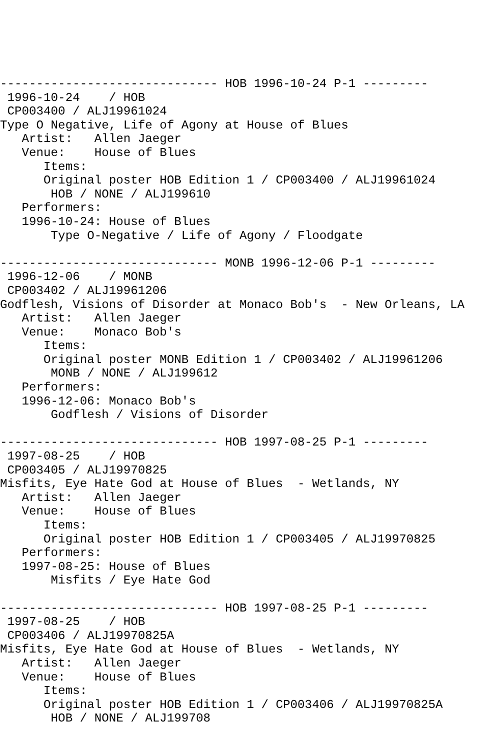------------------------------ HOB 1996-10-24 P-1 ---------
 1996-10-24    / HOB
 CP003400 / ALJ19961024
Type O Negative, Life of Agony at House of Blues
   Artist:   Allen Jaeger
   Venue:    House of Blues
      Items:
      Original poster HOB Edition 1 / CP003400 / ALJ19961024
       HOB / NONE / ALJ199610
   Performers:
   1996-10-24: House of Blues
       Type O-Negative / Life of Agony / Floodgate

------------------------------ MONB 1996-12-06 P-1 ---------
 1996-12-06    / MONB
 CP003402 / ALJ19961206
Godflesh, Visions of Disorder at Monaco Bob's  - New Orleans, LA
   Artist:   Allen Jaeger
   Venue:    Monaco Bob's
      Items:
      Original poster MONB Edition 1 / CP003402 / ALJ19961206
       MONB / NONE / ALJ199612
   Performers:
   1996-12-06: Monaco Bob's
       Godflesh / Visions of Disorder

------------------------------ HOB 1997-08-25 P-1 ---------
 1997-08-25    / HOB
 CP003405 / ALJ19970825
Misfits, Eye Hate God at House of Blues  - Wetlands, NY
   Artist:   Allen Jaeger
   Venue:    House of Blues
      Items:
      Original poster HOB Edition 1 / CP003405 / ALJ19970825
   Performers:
   1997-08-25: House of Blues
       Misfits / Eye Hate God

------------------------------ HOB 1997-08-25 P-1 ---------
 1997-08-25    / HOB
 CP003406 / ALJ19970825A
Misfits, Eye Hate God at House of Blues  - Wetlands, NY
   Artist:   Allen Jaeger
   Venue:    House of Blues
      Items:
      Original poster HOB Edition 1 / CP003406 / ALJ19970825A
       HOB / NONE / ALJ199708